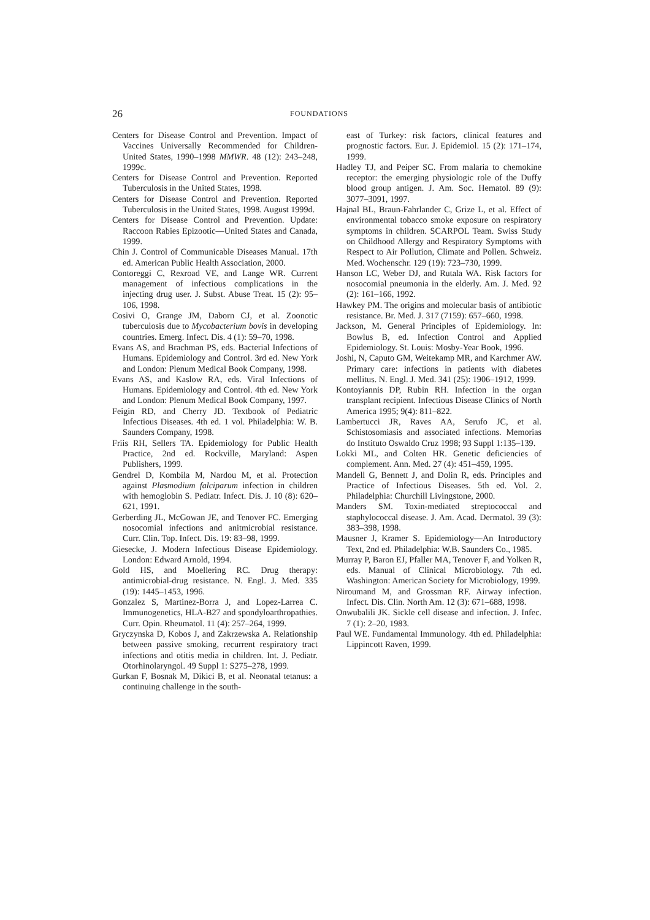26 FOUNDATIONS
Centers for Disease Control and Prevention. Impact of Vaccines Universally Recommended for Children-United States, 1990–1998 MMWR. 48 (12): 243–248, 1999c.
Centers for Disease Control and Prevention. Reported Tuberculosis in the United States, 1998.
Centers for Disease Control and Prevention. Reported Tuberculosis in the United States, 1998. August 1999d.
Centers for Disease Control and Prevention. Update: Raccoon Rabies Epizootic—United States and Canada, 1999.
Chin J. Control of Communicable Diseases Manual. 17th ed. American Public Health Association, 2000.
Contoreggi C, Rexroad VE, and Lange WR. Current management of infectious complications in the injecting drug user. J. Subst. Abuse Treat. 15 (2): 95–106, 1998.
Cosivi O, Grange JM, Daborn CJ, et al. Zoonotic tuberculosis due to Mycobacterium bovis in developing countries. Emerg. Infect. Dis. 4 (1): 59–70, 1998.
Evans AS, and Brachman PS, eds. Bacterial Infections of Humans. Epidemiology and Control. 3rd ed. New York and London: Plenum Medical Book Company, 1998.
Evans AS, and Kaslow RA, eds. Viral Infections of Humans. Epidemiology and Control. 4th ed. New York and London: Plenum Medical Book Company, 1997.
Feigin RD, and Cherry JD. Textbook of Pediatric Infectious Diseases. 4th ed. 1 vol. Philadelphia: W. B. Saunders Company, 1998.
Friis RH, Sellers TA. Epidemiology for Public Health Practice, 2nd ed. Rockville, Maryland: Aspen Publishers, 1999.
Gendrel D, Kombila M, Nardou M, et al. Protection against Plasmodium falciparum infection in children with hemoglobin S. Pediatr. Infect. Dis. J. 10 (8): 620–621, 1991.
Gerberding JL, McGowan JE, and Tenover FC. Emerging nosocomial infections and anitmicrobial resistance. Curr. Clin. Top. Infect. Dis. 19: 83–98, 1999.
Giesecke, J. Modern Infectious Disease Epidemiology. London: Edward Arnold, 1994.
Gold HS, and Moellering RC. Drug therapy: antimicrobial-drug resistance. N. Engl. J. Med. 335 (19): 1445–1453, 1996.
Gonzalez S, Martinez-Borra J, and Lopez-Larrea C. Immunogenetics, HLA-B27 and spondyloarthropathies. Curr. Opin. Rheumatol. 11 (4): 257–264, 1999.
Gryczynska D, Kobos J, and Zakrzewska A. Relationship between passive smoking, recurrent respiratory tract infections and otitis media in children. Int. J. Pediatr. Otorhinolaryngol. 49 Suppl 1: S275–278, 1999.
Gurkan F, Bosnak M, Dikici B, et al. Neonatal tetanus: a continuing challenge in the south-
east of Turkey: risk factors, clinical features and prognostic factors. Eur. J. Epidemiol. 15 (2): 171–174, 1999.
Hadley TJ, and Peiper SC. From malaria to chemokine receptor: the emerging physiologic role of the Duffy blood group antigen. J. Am. Soc. Hematol. 89 (9): 3077–3091, 1997.
Hajnal BL, Braun-Fahrlander C, Grize L, et al. Effect of environmental tobacco smoke exposure on respiratory symptoms in children. SCARPOL Team. Swiss Study on Childhood Allergy and Respiratory Symptoms with Respect to Air Pollution, Climate and Pollen. Schweiz. Med. Wochenschr. 129 (19): 723–730, 1999.
Hanson LC, Weber DJ, and Rutala WA. Risk factors for nosocomial pneumonia in the elderly. Am. J. Med. 92 (2): 161–166, 1992.
Hawkey PM. The origins and molecular basis of antibiotic resistance. Br. Med. J. 317 (7159): 657–660, 1998.
Jackson, M. General Principles of Epidemiology. In: Bowlus B, ed. Infection Control and Applied Epidemiology. St. Louis: Mosby-Year Book, 1996.
Joshi, N, Caputo GM, Weitekamp MR, and Karchmer AW. Primary care: infections in patients with diabetes mellitus. N. Engl. J. Med. 341 (25): 1906–1912, 1999.
Kontoyiannis DP, Rubin RH. Infection in the organ transplant recipient. Infectious Disease Clinics of North America 1995; 9(4): 811–822.
Lambertucci JR, Raves AA, Serufo JC, et al. Schistosomiasis and associated infections. Memorias do Instituto Oswaldo Cruz 1998; 93 Suppl 1:135–139.
Lokki ML, and Colten HR. Genetic deficiencies of complement. Ann. Med. 27 (4): 451–459, 1995.
Mandell G, Bennett J, and Dolin R, eds. Principles and Practice of Infectious Diseases. 5th ed. Vol. 2. Philadelphia: Churchill Livingstone, 2000.
Manders SM. Toxin-mediated streptococcal and staphylococcal disease. J. Am. Acad. Dermatol. 39 (3): 383–398, 1998.
Mausner J, Kramer S. Epidemiology—An Introductory Text, 2nd ed. Philadelphia: W.B. Saunders Co., 1985.
Murray P, Baron EJ, Pfaller MA, Tenover F, and Yolken R, eds. Manual of Clinical Microbiology. 7th ed. Washington: American Society for Microbiology, 1999.
Niroumand M, and Grossman RF. Airway infection. Infect. Dis. Clin. North Am. 12 (3): 671–688, 1998.
Onwubalili JK. Sickle cell disease and infection. J. Infec. 7 (1): 2–20, 1983.
Paul WE. Fundamental Immunology. 4th ed. Philadelphia: Lippincott Raven, 1999.